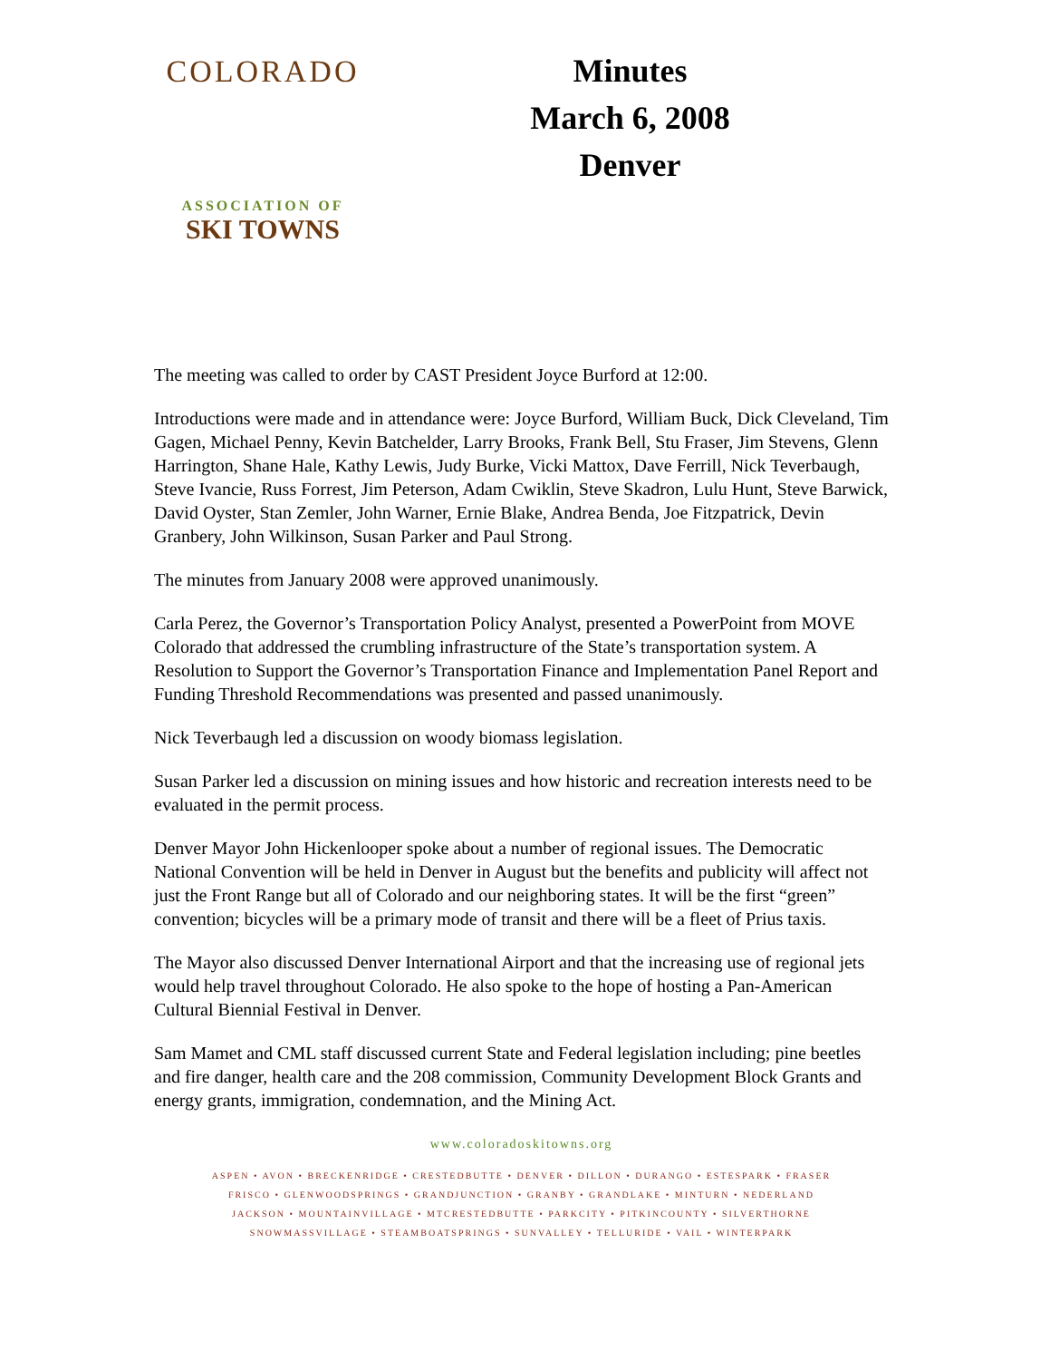COLORADO
ASSOCIATION OF
SKI TOWNS
Minutes
March 6, 2008
Denver
The meeting was called to order by CAST President Joyce Burford at 12:00.
Introductions were made and in attendance were: Joyce Burford, William Buck, Dick Cleveland, Tim Gagen, Michael Penny, Kevin Batchelder, Larry Brooks, Frank Bell, Stu Fraser, Jim Stevens, Glenn Harrington, Shane Hale, Kathy Lewis, Judy Burke, Vicki Mattox, Dave Ferrill, Nick Teverbaugh, Steve Ivancie, Russ Forrest, Jim Peterson, Adam Cwiklin, Steve Skadron, Lulu Hunt, Steve Barwick, David Oyster, Stan Zemler, John Warner, Ernie Blake, Andrea Benda, Joe Fitzpatrick, Devin Granbery, John Wilkinson, Susan Parker and Paul Strong.
The minutes from January 2008 were approved unanimously.
Carla Perez, the Governor’s Transportation Policy Analyst, presented a PowerPoint from MOVE Colorado that addressed the crumbling infrastructure of the State’s transportation system. A Resolution to Support the Governor’s Transportation Finance and Implementation Panel Report and Funding Threshold Recommendations was presented and passed unanimously.
Nick Teverbaugh led a discussion on woody biomass legislation.
Susan Parker led a discussion on mining issues and how historic and recreation interests need to be evaluated in the permit process.
Denver Mayor John Hickenlooper spoke about a number of regional issues. The Democratic National Convention will be held in Denver in August but the benefits and publicity will affect not just the Front Range but all of Colorado and our neighboring states. It will be the first “green” convention; bicycles will be a primary mode of transit and there will be a fleet of Prius taxis.
The Mayor also discussed Denver International Airport and that the increasing use of regional jets would help travel throughout Colorado. He also spoke to the hope of hosting a Pan-American Cultural Biennial Festival in Denver.
Sam Mamet and CML staff discussed current State and Federal legislation including; pine beetles and fire danger, health care and the 208 commission, Community Development Block Grants and energy grants, immigration, condemnation, and the Mining Act.
www.coloradoskitowns.org
ASPEN • AVON • BRECKENRIDGE • CRESTEDBUTTE • DENVER • DILLON • DURANGO • ESTESPARK • FRASER
FRISCO • GLENWOODSPRINGS • GRANDJUNCTION • GRANBY • GRANDLAKE • MINTURN • NEDERLAND
JACKSON • MOUNTAINVILLAGE • MTCRESTEDBUTTE • PARKCITY • PITKINCOUNTY • SILVERTHORNE
SNOWMASSVILLAGE • STEAMBOATSPRINGS • SUNVALLEY • TELLURIDE • VAIL • WINTERPARK